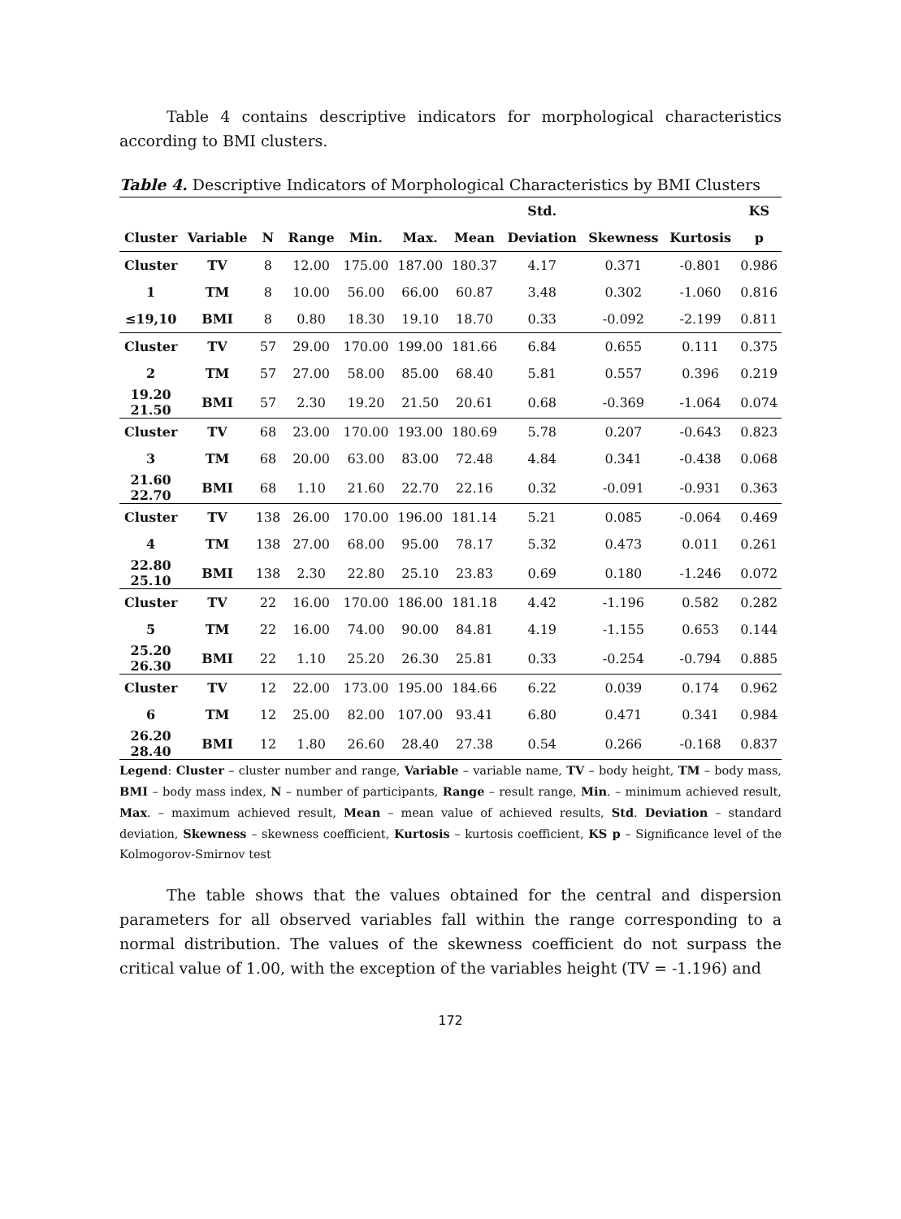Table 4 contains descriptive indicators for morphological characteristics according to BMI clusters.
Table 4. Descriptive Indicators of Morphological Characteristics by BMI Clusters
| | | | | | | | Std. | | | KS |
| --- | --- | --- | --- | --- | --- | --- | --- | --- | --- | --- |
| Cluster | Variable | N | Range | Min. | Max. | Mean | Deviation | Skewness | Kurtosis | p |
| Cluster | TV | 8 | 12.00 | 175.00 | 187.00 | 180.37 | 4.17 | 0.371 | -0.801 | 0.986 |
| 1 | TM | 8 | 10.00 | 56.00 | 66.00 | 60.87 | 3.48 | 0.302 | -1.060 | 0.816 |
| ≤19,10 | BMI | 8 | 0.80 | 18.30 | 19.10 | 18.70 | 0.33 | -0.092 | -2.199 | 0.811 |
| Cluster | TV | 57 | 29.00 | 170.00 | 199.00 | 181.66 | 6.84 | 0.655 | 0.111 | 0.375 |
| 2 | TM | 57 | 27.00 | 58.00 | 85.00 | 68.40 | 5.81 | 0.557 | 0.396 | 0.219 |
| 19.20 21.50 | BMI | 57 | 2.30 | 19.20 | 21.50 | 20.61 | 0.68 | -0.369 | -1.064 | 0.074 |
| Cluster | TV | 68 | 23.00 | 170.00 | 193.00 | 180.69 | 5.78 | 0.207 | -0.643 | 0.823 |
| 3 | TM | 68 | 20.00 | 63.00 | 83.00 | 72.48 | 4.84 | 0.341 | -0.438 | 0.068 |
| 21.60 22.70 | BMI | 68 | 1.10 | 21.60 | 22.70 | 22.16 | 0.32 | -0.091 | -0.931 | 0.363 |
| Cluster | TV | 138 | 26.00 | 170.00 | 196.00 | 181.14 | 5.21 | 0.085 | -0.064 | 0.469 |
| 4 | TM | 138 | 27.00 | 68.00 | 95.00 | 78.17 | 5.32 | 0.473 | 0.011 | 0.261 |
| 22.80 25.10 | BMI | 138 | 2.30 | 22.80 | 25.10 | 23.83 | 0.69 | 0.180 | -1.246 | 0.072 |
| Cluster | TV | 22 | 16.00 | 170.00 | 186.00 | 181.18 | 4.42 | -1.196 | 0.582 | 0.282 |
| 5 | TM | 22 | 16.00 | 74.00 | 90.00 | 84.81 | 4.19 | -1.155 | 0.653 | 0.144 |
| 25.20 26.30 | BMI | 22 | 1.10 | 25.20 | 26.30 | 25.81 | 0.33 | -0.254 | -0.794 | 0.885 |
| Cluster | TV | 12 | 22.00 | 173.00 | 195.00 | 184.66 | 6.22 | 0.039 | 0.174 | 0.962 |
| 6 | TM | 12 | 25.00 | 82.00 | 107.00 | 93.41 | 6.80 | 0.471 | 0.341 | 0.984 |
| 26.20 28.40 | BMI | 12 | 1.80 | 26.60 | 28.40 | 27.38 | 0.54 | 0.266 | -0.168 | 0.837 |
Legend: Cluster – cluster number and range, Variable – variable name, TV – body height, TM – body mass, BMI – body mass index, N – number of participants, Range – result range, Min. – minimum achieved result, Max. – maximum achieved result, Mean – mean value of achieved results, Std. Deviation – standard deviation, Skewness – skewness coefficient, Kurtosis – kurtosis coefficient, KS p – Significance level of the Kolmogorov-Smirnov test
The table shows that the values obtained for the central and dispersion parameters for all observed variables fall within the range corresponding to a normal distribution. The values of the skewness coefficient do not surpass the critical value of 1.00, with the exception of the variables height (TV = -1.196) and
172